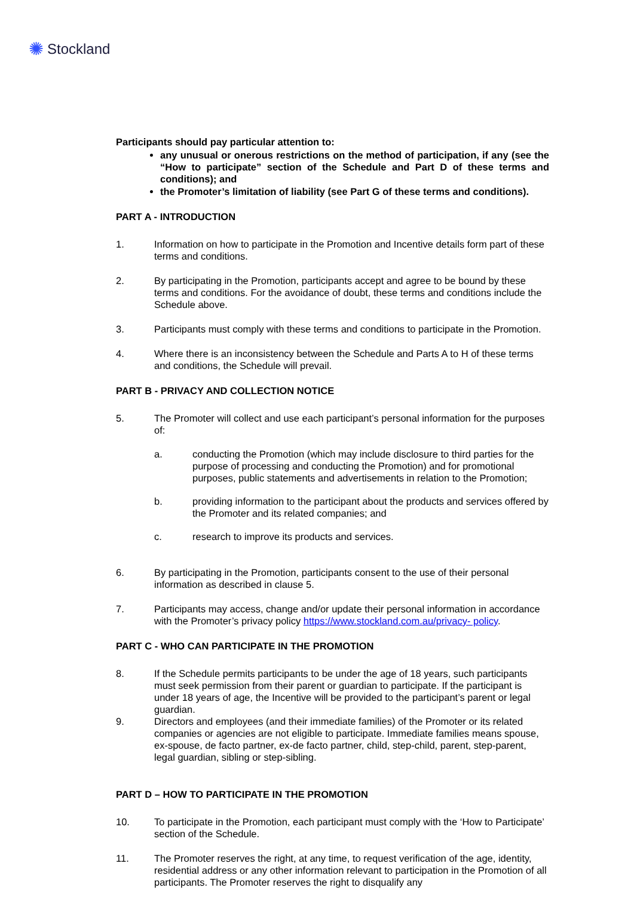✺ Stockland
Participants should pay particular attention to:
any unusual or onerous restrictions on the method of participation, if any (see the “How to participate” section of the Schedule and Part D of these terms and conditions); and
the Promoter’s limitation of liability (see Part G of these terms and conditions).
PART A - INTRODUCTION
1. Information on how to participate in the Promotion and Incentive details form part of these terms and conditions.
2. By participating in the Promotion, participants accept and agree to be bound by these terms and conditions. For the avoidance of doubt, these terms and conditions include the Schedule above.
3. Participants must comply with these terms and conditions to participate in the Promotion.
4. Where there is an inconsistency between the Schedule and Parts A to H of these terms and conditions, the Schedule will prevail.
PART B - PRIVACY AND COLLECTION NOTICE
5. The Promoter will collect and use each participant’s personal information for the purposes of:
a. conducting the Promotion (which may include disclosure to third parties for the purpose of processing and conducting the Promotion) and for promotional purposes, public statements and advertisements in relation to the Promotion;
b. providing information to the participant about the products and services offered by the Promoter and its related companies; and
c. research to improve its products and services.
6. By participating in the Promotion, participants consent to the use of their personal information as described in clause 5.
7. Participants may access, change and/or update their personal information in accordance with the Promoter’s privacy policy https://www.stockland.com.au/privacy- policy.
PART C - WHO CAN PARTICIPATE IN THE PROMOTION
8. If the Schedule permits participants to be under the age of 18 years, such participants must seek permission from their parent or guardian to participate. If the participant is under 18 years of age, the Incentive will be provided to the participant’s parent or legal guardian.
9. Directors and employees (and their immediate families) of the Promoter or its related companies or agencies are not eligible to participate. Immediate families means spouse, ex-spouse, de facto partner, ex-de facto partner, child, step-child, parent, step-parent, legal guardian, sibling or step-sibling.
PART D – HOW TO PARTICIPATE IN THE PROMOTION
10. To participate in the Promotion, each participant must comply with the ‘How to Participate’ section of the Schedule.
11. The Promoter reserves the right, at any time, to request verification of the age, identity, residential address or any other information relevant to participation in the Promotion of all participants. The Promoter reserves the right to disqualify any